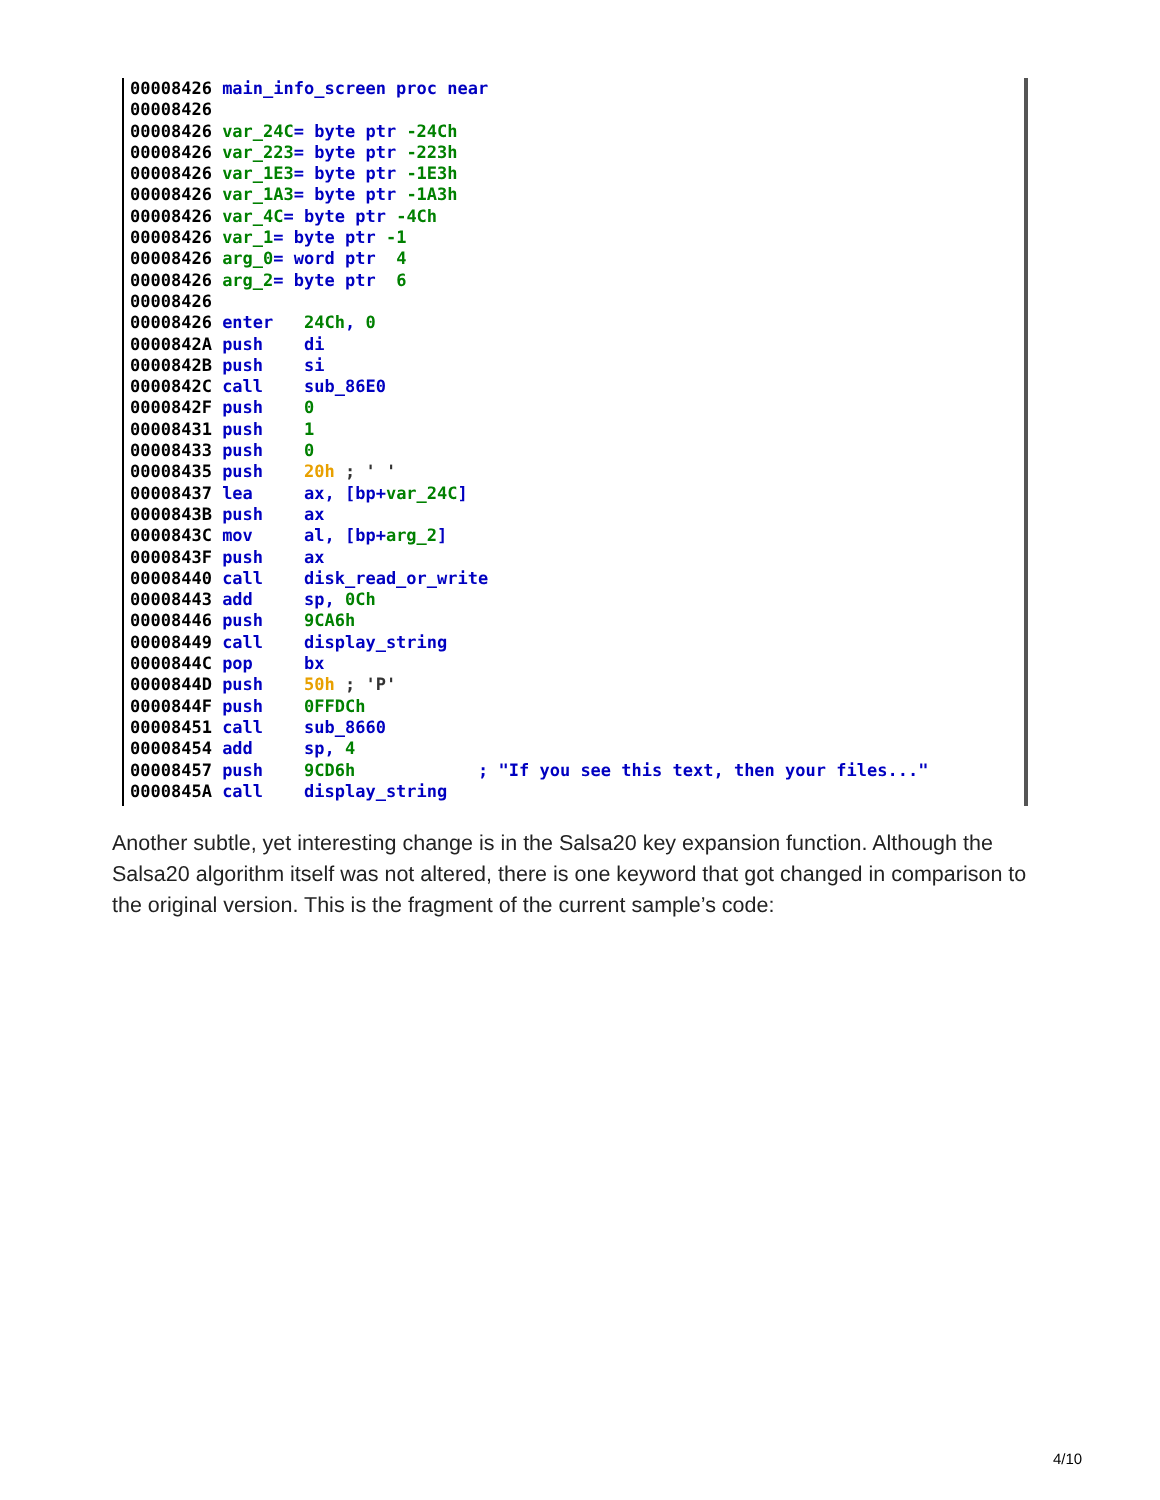00008426 main_info_screen proc near 00008426 00008426 var_24C= byte ptr -24Ch 00008426 var_223= byte ptr -223h 00008426 var_1E3= byte ptr -1E3h 00008426 var_1A3= byte ptr -1A3h 00008426 var_4C= byte ptr -4Ch 00008426 var_1= byte ptr -1 00008426 arg_0= word ptr 4 00008426 arg_2= byte ptr 6 00008426 00008426 enter 24Ch, 0 0000842A push di 0000842B push si 0000842C call sub_86E0 0000842F push 0 00008431 push 1 00008433 push 0 00008435 push 20h ; ' ' 00008437 lea ax, [bp+var_24C] 0000843B push ax 0000843C mov al, [bp+arg_2] 0000843F push ax 00008440 call disk_read_or_write 00008443 add sp, 0Ch 00008446 push 9CA6h 00008449 call display_string 0000844C pop bx 0000844D push 50h ; 'P' 0000844F push 0FFDCh 00008451 call sub_8660 00008454 add sp, 4 00008457 push 9CD6h ; "If you see this text, then your files..." 0000845A call display_string
Another subtle, yet interesting change is in the Salsa20 key expansion function. Although the Salsa20 algorithm itself was not altered, there is one keyword that got changed in comparison to the original version. This is the fragment of the current sample’s code:
4/10